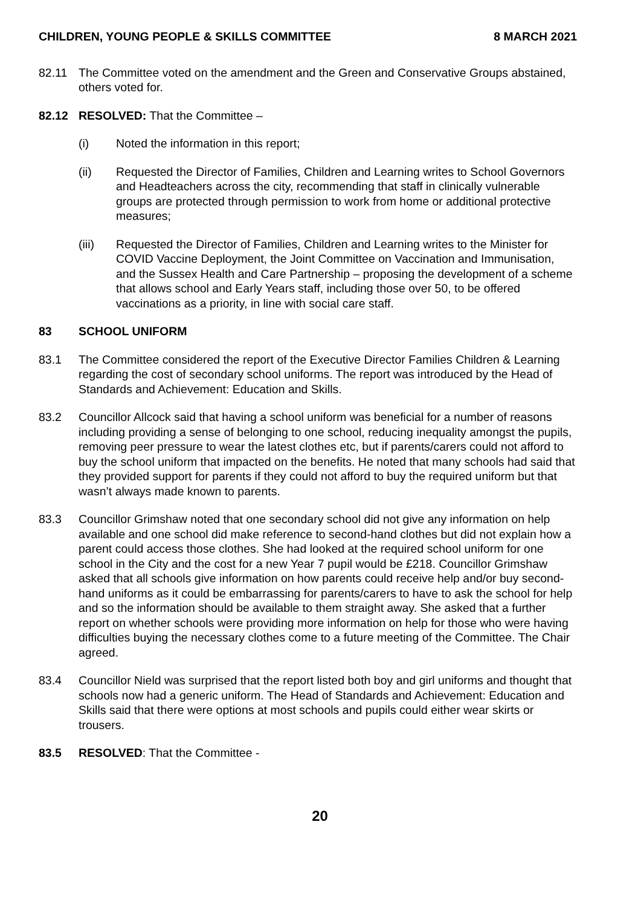CHILDREN, YOUNG PEOPLE & SKILLS COMMITTEE 8 MARCH 2021
82.11 The Committee voted on the amendment and the Green and Conservative Groups abstained, others voted for.
82.12 RESOLVED: That the Committee –
(i) Noted the information in this report;
(ii) Requested the Director of Families, Children and Learning writes to School Governors and Headteachers across the city, recommending that staff in clinically vulnerable groups are protected through permission to work from home or additional protective measures;
(iii) Requested the Director of Families, Children and Learning writes to the Minister for COVID Vaccine Deployment, the Joint Committee on Vaccination and Immunisation, and the Sussex Health and Care Partnership – proposing the development of a scheme that allows school and Early Years staff, including those over 50, to be offered vaccinations as a priority, in line with social care staff.
83 SCHOOL UNIFORM
83.1 The Committee considered the report of the Executive Director Families Children & Learning regarding the cost of secondary school uniforms. The report was introduced by the Head of Standards and Achievement: Education and Skills.
83.2 Councillor Allcock said that having a school uniform was beneficial for a number of reasons including providing a sense of belonging to one school, reducing inequality amongst the pupils, removing peer pressure to wear the latest clothes etc, but if parents/carers could not afford to buy the school uniform that impacted on the benefits. He noted that many schools had said that they provided support for parents if they could not afford to buy the required uniform but that wasn’t always made known to parents.
83.3 Councillor Grimshaw noted that one secondary school did not give any information on help available and one school did make reference to second-hand clothes but did not explain how a parent could access those clothes. She had looked at the required school uniform for one school in the City and the cost for a new Year 7 pupil would be £218. Councillor Grimshaw asked that all schools give information on how parents could receive help and/or buy second-hand uniforms as it could be embarrassing for parents/carers to have to ask the school for help and so the information should be available to them straight away. She asked that a further report on whether schools were providing more information on help for those who were having difficulties buying the necessary clothes come to a future meeting of the Committee. The Chair agreed.
83.4 Councillor Nield was surprised that the report listed both boy and girl uniforms and thought that schools now had a generic uniform. The Head of Standards and Achievement: Education and Skills said that there were options at most schools and pupils could either wear skirts or trousers.
83.5 RESOLVED: That the Committee -
20